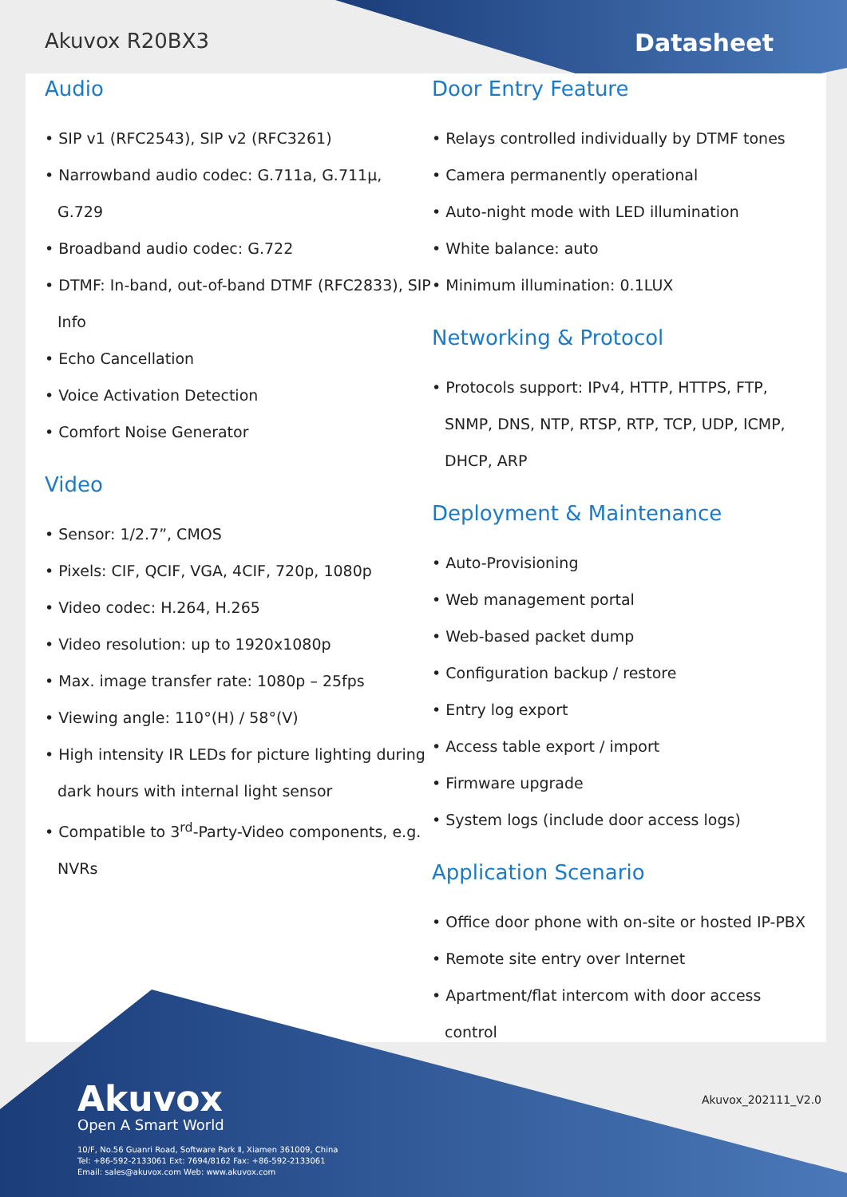Akuvox R20BX3 Datasheet
Audio
• SIP v1 (RFC2543), SIP v2 (RFC3261)
• Narrowband audio codec: G.711a, G.711µ, G.729
• Broadband audio codec: G.722
• DTMF: In-band, out-of-band DTMF (RFC2833), SIP Info
• Echo Cancellation
• Voice Activation Detection
• Comfort Noise Generator
Video
• Sensor: 1/2.7”, CMOS
• Pixels: CIF, QCIF, VGA, 4CIF, 720p, 1080p
• Video codec: H.264, H.265
• Video resolution: up to 1920x1080p
• Max. image transfer rate: 1080p – 25fps
• Viewing angle: 110°(H) / 58°(V)
• High intensity IR LEDs for picture lighting during dark hours with internal light sensor
• Compatible to 3<sup>rd</sup>-Party-Video components, e.g. NVRs
Door Entry Feature
• Relays controlled individually by DTMF tones
• Camera permanently operational
• Auto-night mode with LED illumination
• White balance: auto
• Minimum illumination: 0.1LUX
Networking & Protocol
• Protocols support: IPv4, HTTP, HTTPS, FTP, SNMP, DNS, NTP, RTSP, RTP, TCP, UDP, ICMP, DHCP, ARP
Deployment & Maintenance
• Auto-Provisioning
• Web management portal
• Web-based packet dump
• Configuration backup / restore
• Entry log export
• Access table export / import
• Firmware upgrade
• System logs (include door access logs)
Application Scenario
• Office door phone with on-site or hosted IP-PBX
• Remote site entry over Internet
• Apartment/flat intercom with door access control
Akuvox
Open A Smart World
10/F, No.56 Guanri Road, Software Park Ⅱ, Xiamen 361009, China
Tel: +86-592-2133061 Ext: 7694/8162 Fax: +86-592-2133061
Email: sales@akuvox.com Web: www.akuvox.com
Akuvox_202111_V2.0